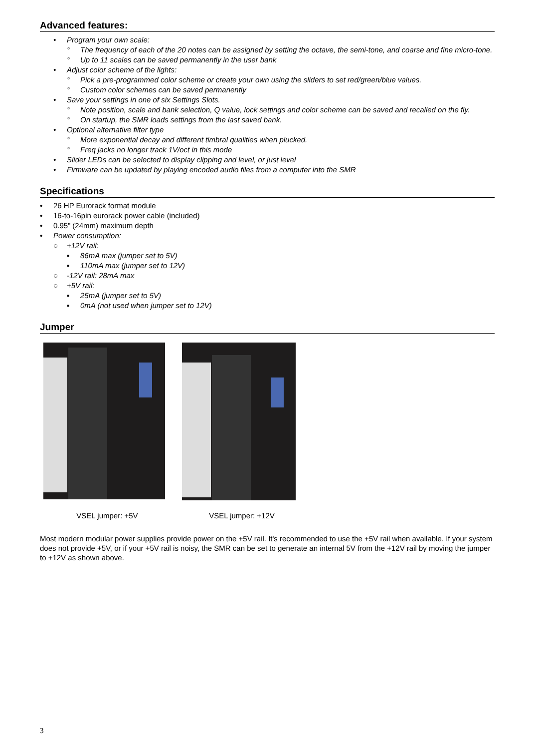Advanced features:
• Program your own scale:
° The frequency of each of the 20 notes can be assigned by setting the octave, the semi-tone, and coarse and fine micro-tone.
° Up to 11 scales can be saved permanently in the user bank
• Adjust color scheme of the lights:
° Pick a pre-programmed color scheme or create your own using the sliders to set red/green/blue values.
° Custom color schemes can be saved permanently
• Save your settings in one of six Settings Slots.
° Note position, scale and bank selection, Q value, lock settings and color scheme can be saved and recalled on the fly.
° On startup, the SMR loads settings from the last saved bank.
• Optional alternative filter type
° More exponential decay and different timbral qualities when plucked.
° Freq jacks no longer track 1V/oct in this mode
• Slider LEDs can be selected to display clipping and level, or just level
• Firmware can be updated by playing encoded audio files from a computer into the SMR
Specifications
• 26 HP Eurorack format module
• 16-to-16pin eurorack power cable (included)
• 0.95” (24mm) maximum depth
• Power consumption:
○ +12V rail:
▪ 86mA max (jumper set to 5V)
▪ 110mA max (jumper set to 12V)
○ -12V rail: 28mA max
○ +5V rail:
▪ 25mA (jumper set to 5V)
▪ 0mA (not used when jumper set to 12V)
Jumper
VSEL jumper: +5V VSEL jumper: +12V
Most modern modular power supplies provide power on the +5V rail. It's recommended to use the +5V rail when available. If your system does not provide +5V, or if your +5V rail is noisy, the SMR can be set to generate an internal 5V from the +12V rail by moving the jumper to +12V as shown above.
3